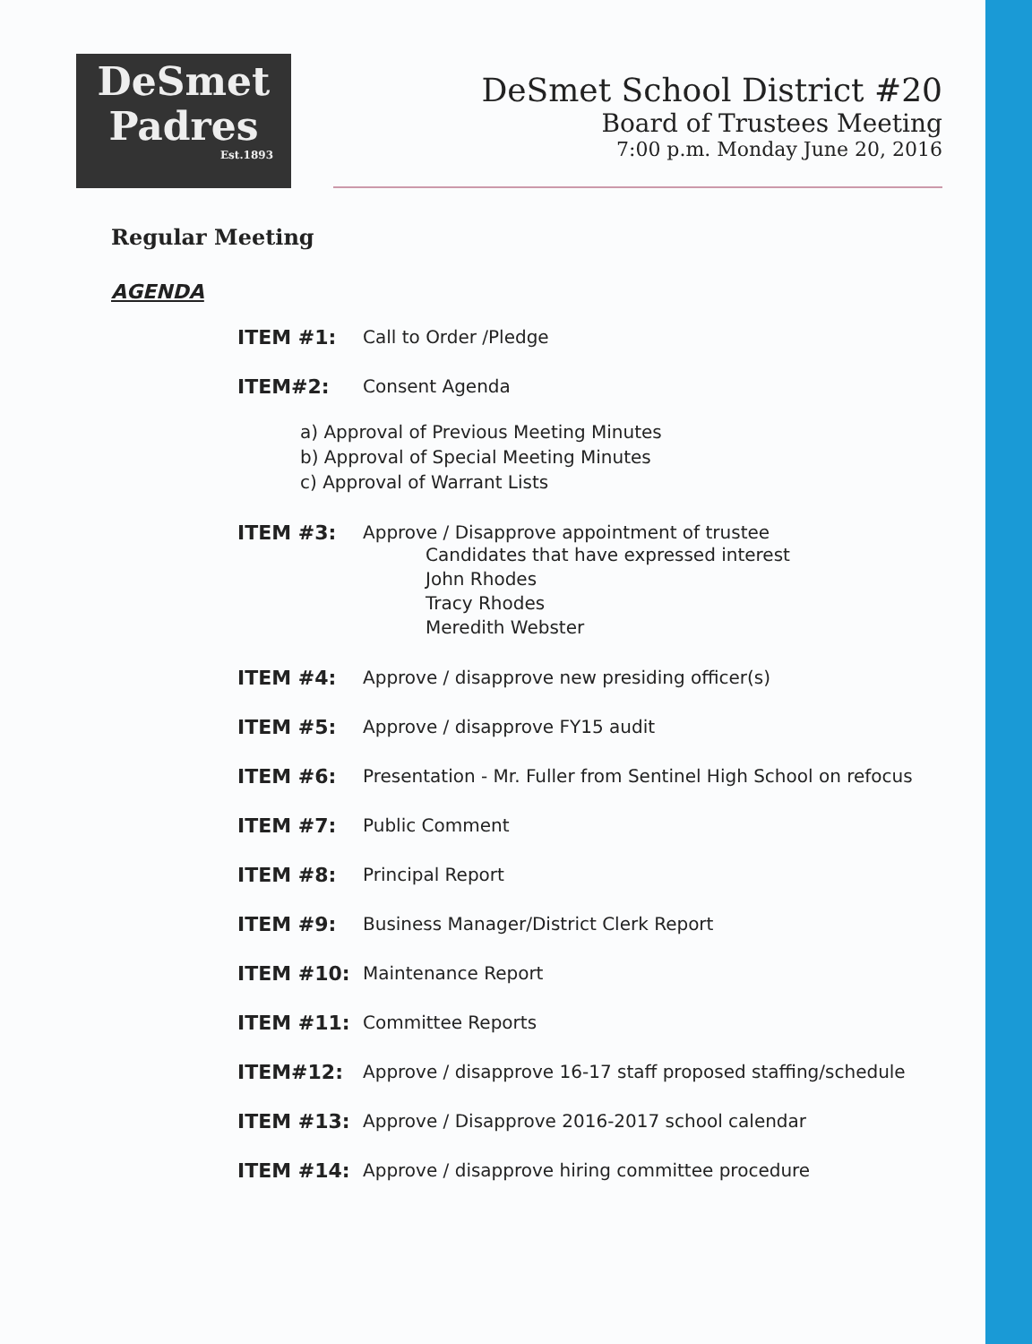DeSmet
Padres
Est.1893
DeSmet School District #20
Board of Trustees Meeting
7:00 p.m. Monday June 20, 2016
Regular Meeting
AGENDA
ITEM #1: Call to Order /Pledge
ITEM#2: Consent Agenda
a) Approval of Previous Meeting Minutes
b) Approval of Special Meeting Minutes
c) Approval of Warrant Lists
ITEM #3: Approve / Disapprove appointment of trustee
Candidates that have expressed interest
John Rhodes
Tracy Rhodes
Meredith Webster
ITEM #4: Approve / disapprove new presiding officer(s)
ITEM #5: Approve / disapprove FY15 audit
ITEM #6: Presentation - Mr. Fuller from Sentinel High School on refocus
ITEM #7: Public Comment
ITEM #8: Principal Report
ITEM #9: Business Manager/District Clerk Report
ITEM #10: Maintenance Report
ITEM #11: Committee Reports
ITEM#12: Approve / disapprove 16-17 staff proposed staffing/schedule
ITEM #13: Approve / Disapprove 2016-2017 school calendar
ITEM #14: Approve / disapprove hiring committee procedure